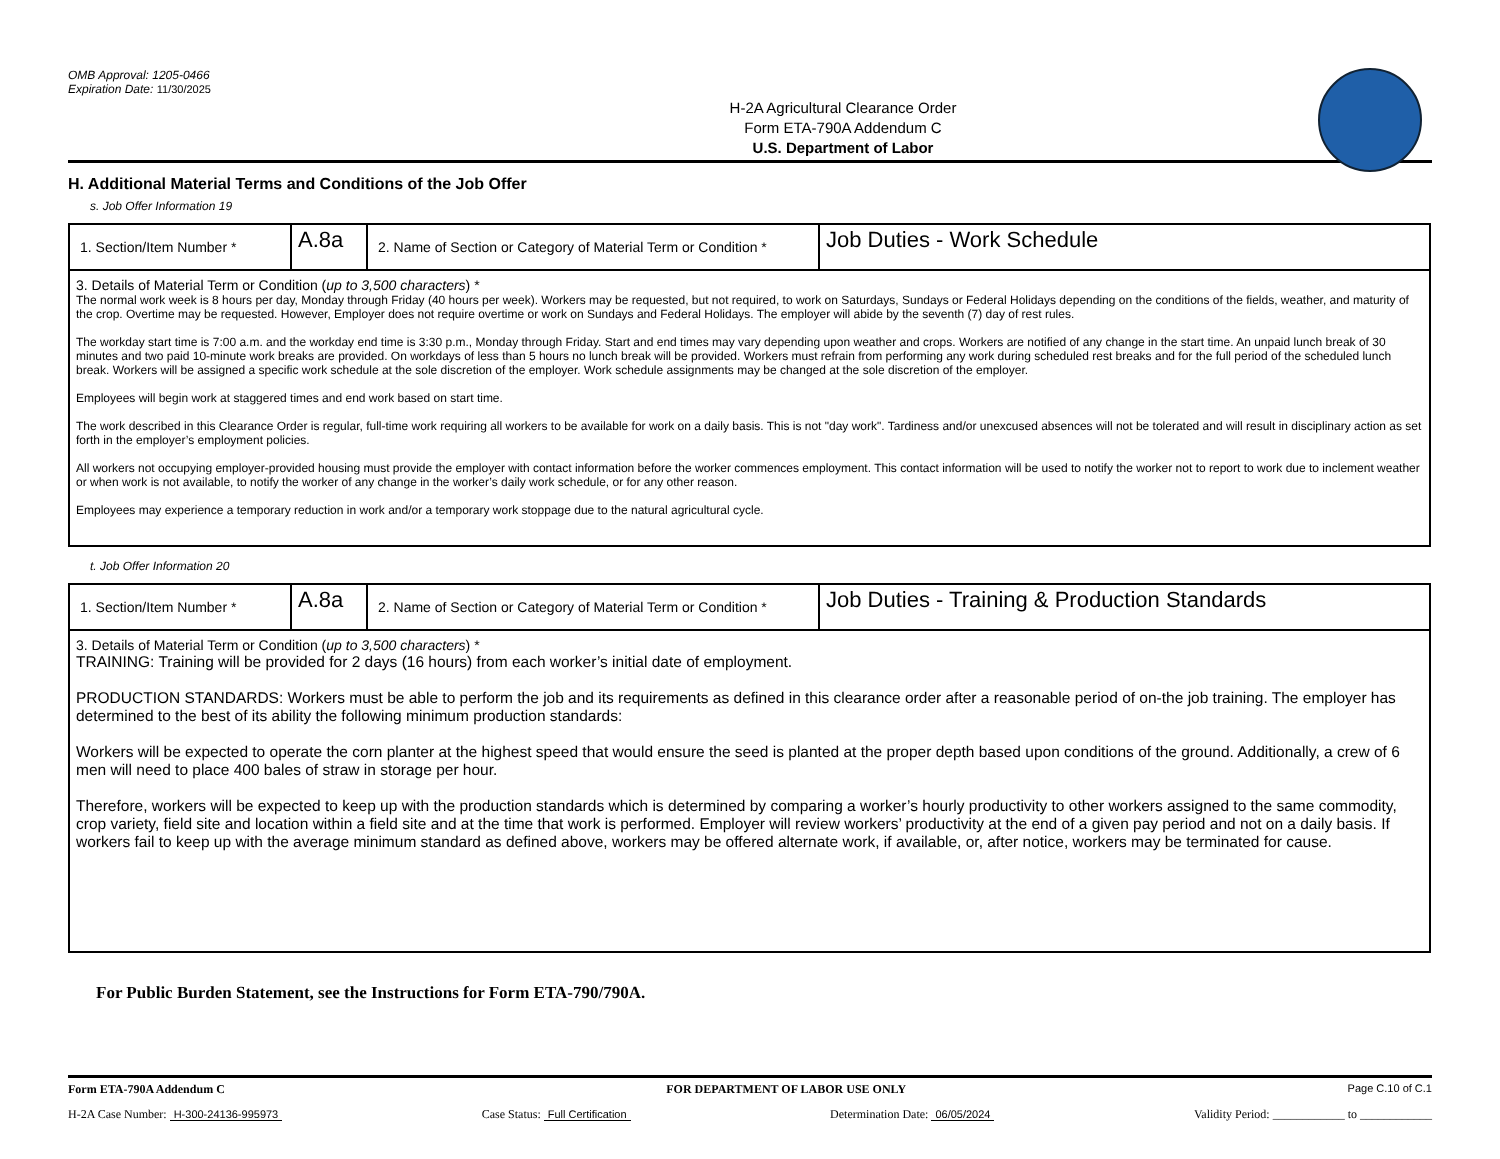OMB Approval: 1205-0466
Expiration Date: 11/30/2025
H-2A Agricultural Clearance Order
Form ETA-790A Addendum C
U.S. Department of Labor
H. Additional Material Terms and Conditions of the Job Offer
s. Job Offer Information 19
| 1. Section/Item Number * | A.8a | 2. Name of Section or Category of Material Term or Condition * | Job Duties - Work Schedule |
| 3. Details of Material Term or Condition ( up to 3,500 characters ) * The normal work week is 8 hours per day, Monday through Friday (40 hours per week). Workers may be requested, but not required, to work on Saturdays, Sundays or Federal Holidays depending on the conditions of the fields, weather, and maturity of the crop. Overtime may be requested. However, Employer does not require overtime or work on Sundays and Federal Holidays. The employer will abide by the seventh (7) day of rest rules. The workday start time is 7:00 a.m. and the workday end time is 3:30 p.m., Monday through Friday. Start and end times may vary depending upon weather and crops. Workers are notified of any change in the start time. An unpaid lunch break of 30 minutes and two paid 10-minute work breaks are provided. On workdays of less than 5 hours no lunch break will be provided. Workers must refrain from performing any work during scheduled rest breaks and for the full period of the scheduled lunch break. Workers will be assigned a specific work schedule at the sole discretion of the employer. Work schedule assignments may be changed at the sole discretion of the employer. Employees will begin work at staggered times and end work based on start time. The work described in this Clearance Order is regular, full-time work requiring all workers to be available for work on a daily basis. This is not "day work". Tardiness and/or unexcused absences will not be tolerated and will result in disciplinary action as set forth in the employer’s employment policies. All workers not occupying employer-provided housing must provide the employer with contact information before the worker commences employment. This contact information will be used to notify the worker not to report to work due to inclement weather or when work is not available, to notify the worker of any change in the worker’s daily work schedule, or for any other reason. Employees may experience a temporary reduction in work and/or a temporary work stoppage due to the natural agricultural cycle. | | | |
t. Job Offer Information 20
| 1. Section/Item Number * | A.8a | 2. Name of Section or Category of Material Term or Condition * | Job Duties - Training & Production Standards |
| 3. Details of Material Term or Condition ( up to 3,500 characters ) * TRAINING: Training will be provided for 2 days (16 hours) from each worker’s initial date of employment. PRODUCTION STANDARDS: Workers must be able to perform the job and its requirements as defined in this clearance order after a reasonable period of on-the job training. The employer has determined to the best of its ability the following minimum production standards: Workers will be expected to operate the corn planter at the highest speed that would ensure the seed is planted at the proper depth based upon conditions of the ground. Additionally, a crew of 6 men will need to place 400 bales of straw in storage per hour. Therefore, workers will be expected to keep up with the production standards which is determined by comparing a worker’s hourly productivity to other workers assigned to the same commodity, crop variety, field site and location within a field site and at the time that work is performed. Employer will review workers’ productivity at the end of a given pay period and not on a daily basis. If workers fail to keep up with the average minimum standard as defined above, workers may be offered alternate work, if available, or, after notice, workers may be terminated for cause. | | | |
For Public Burden Statement, see the Instructions for Form ETA-790/790A.
Form ETA-790A Addendum C FOR DEPARTMENT OF LABOR USE ONLY Page C.10 of C.1
H-2A Case Number: H-300-24136-995973 Case Status: Full Certification Determination Date: 06/05/2024 Validity Period: ____________ to ____________